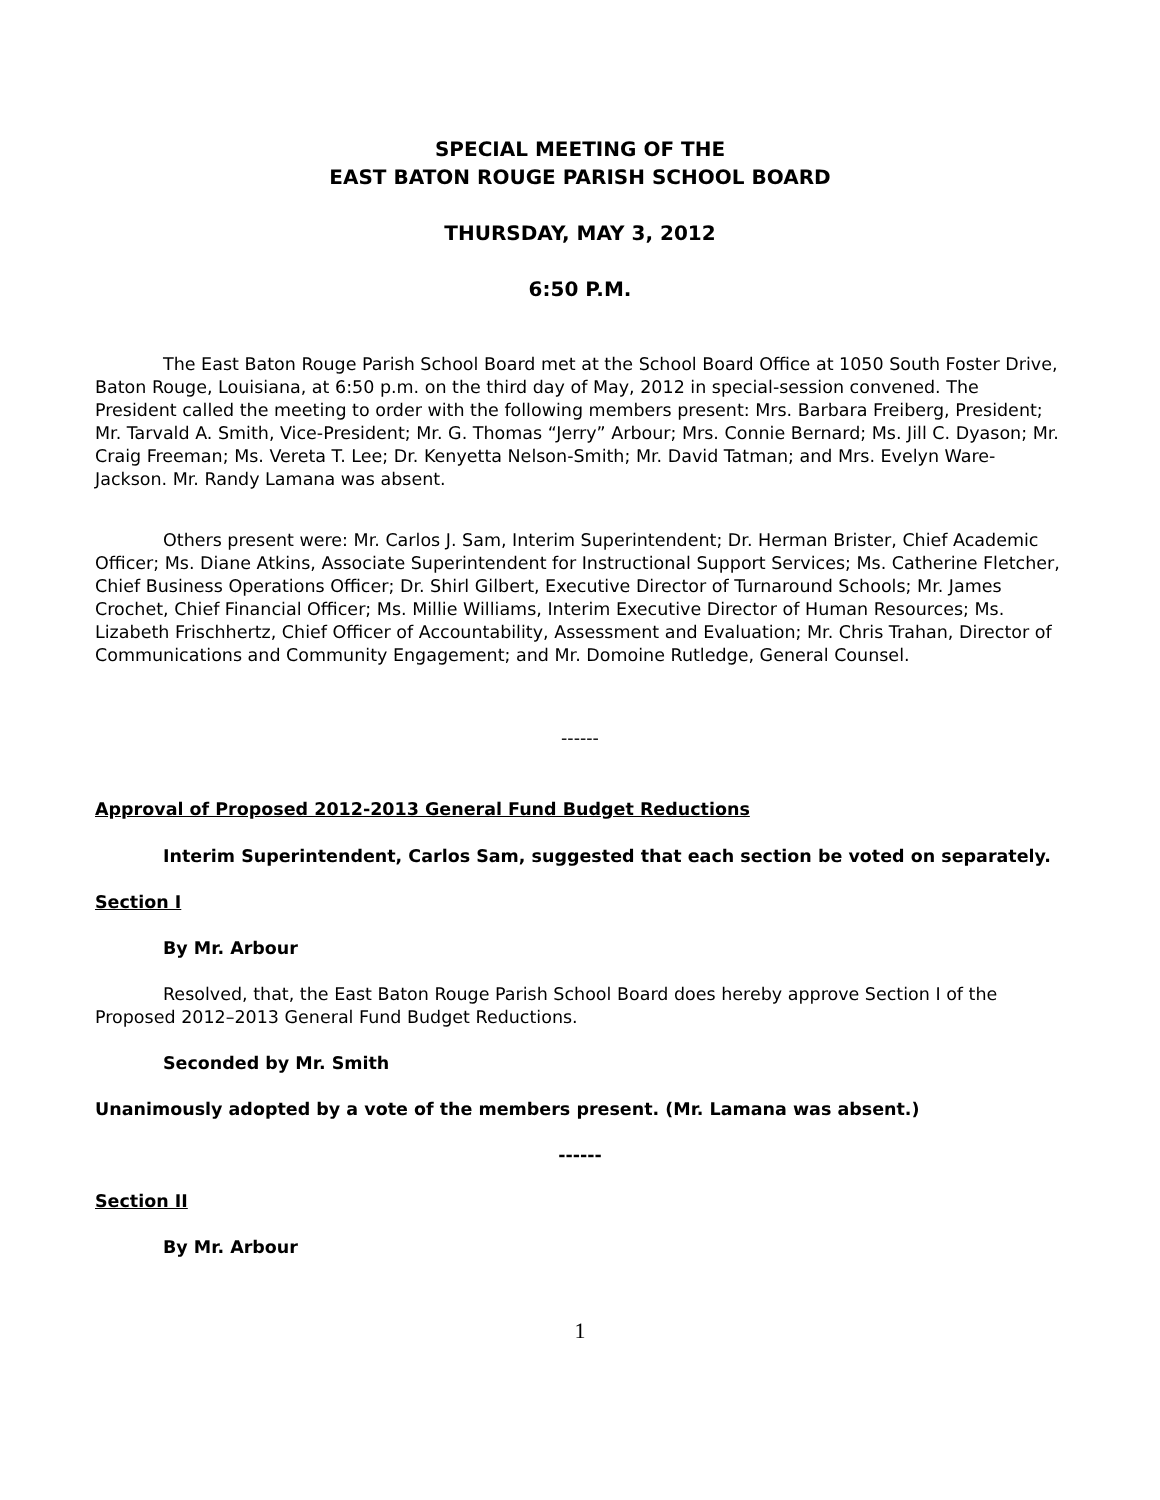SPECIAL MEETING OF THE
EAST BATON ROUGE PARISH SCHOOL BOARD
THURSDAY, MAY 3, 2012
6:50 P.M.
The East Baton Rouge Parish School Board met at the School Board Office at 1050 South Foster Drive, Baton Rouge, Louisiana, at 6:50 p.m. on the third day of May, 2012 in special-session convened. The President called the meeting to order with the following members present: Mrs. Barbara Freiberg, President; Mr. Tarvald A. Smith, Vice-President; Mr. G. Thomas “Jerry” Arbour; Mrs. Connie Bernard; Ms. Jill C. Dyason; Mr. Craig Freeman; Ms. Vereta T. Lee; Dr. Kenyetta Nelson-Smith; Mr. David Tatman; and Mrs. Evelyn Ware-Jackson. Mr. Randy Lamana was absent.
Others present were: Mr. Carlos J. Sam, Interim Superintendent; Dr. Herman Brister, Chief Academic Officer; Ms. Diane Atkins, Associate Superintendent for Instructional Support Services; Ms. Catherine Fletcher, Chief Business Operations Officer; Dr. Shirl Gilbert, Executive Director of Turnaround Schools; Mr. James Crochet, Chief Financial Officer; Ms. Millie Williams, Interim Executive Director of Human Resources; Ms. Lizabeth Frischhertz, Chief Officer of Accountability, Assessment and Evaluation; Mr. Chris Trahan, Director of Communications and Community Engagement; and Mr. Domoine Rutledge, General Counsel.
------
Approval of Proposed 2012-2013 General Fund Budget Reductions
Interim Superintendent, Carlos Sam, suggested that each section be voted on separately.
Section I
By Mr. Arbour
Resolved, that, the East Baton Rouge Parish School Board does hereby approve Section I of the Proposed 2012–2013 General Fund Budget Reductions.
Seconded by Mr. Smith
Unanimously adopted by a vote of the members present. (Mr. Lamana was absent.)
------
Section II
By Mr. Arbour
1